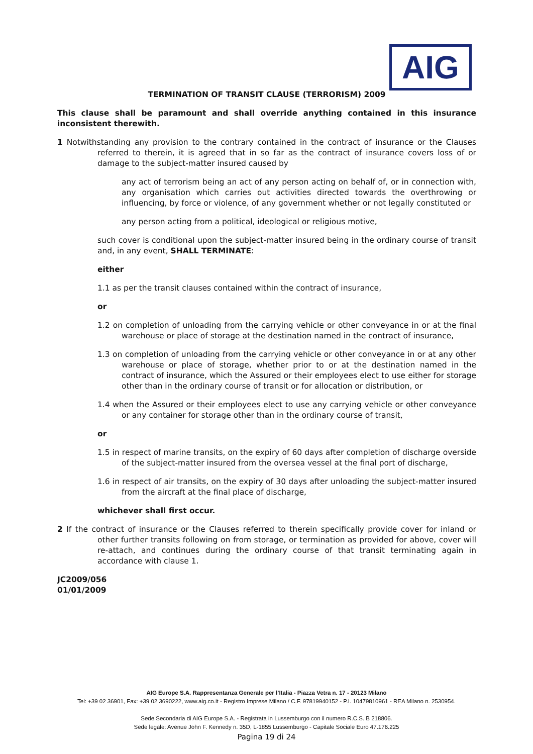AIG
TERMINATION OF TRANSIT CLAUSE (TERRORISM) 2009
This clause shall be paramount and shall override anything contained in this insurance inconsistent therewith.
1 Notwithstanding any provision to the contrary contained in the contract of insurance or the Clauses referred to therein, it is agreed that in so far as the contract of insurance covers loss of or damage to the subject-matter insured caused by
any act of terrorism being an act of any person acting on behalf of, or in connection with, any organisation which carries out activities directed towards the overthrowing or influencing, by force or violence, of any government whether or not legally constituted or
any person acting from a political, ideological or religious motive,
such cover is conditional upon the subject-matter insured being in the ordinary course of transit and, in any event, SHALL TERMINATE:
either
1.1 as per the transit clauses contained within the contract of insurance,
or
1.2 on completion of unloading from the carrying vehicle or other conveyance in or at the final warehouse or place of storage at the destination named in the contract of insurance,
1.3 on completion of unloading from the carrying vehicle or other conveyance in or at any other warehouse or place of storage, whether prior to or at the destination named in the contract of insurance, which the Assured or their employees elect to use either for storage other than in the ordinary course of transit or for allocation or distribution, or
1.4 when the Assured or their employees elect to use any carrying vehicle or other conveyance or any container for storage other than in the ordinary course of transit,
or
1.5 in respect of marine transits, on the expiry of 60 days after completion of discharge overside of the subject-matter insured from the oversea vessel at the final port of discharge,
1.6 in respect of air transits, on the expiry of 30 days after unloading the subject-matter insured from the aircraft at the final place of discharge,
whichever shall first occur.
2 If the contract of insurance or the Clauses referred to therein specifically provide cover for inland or other further transits following on from storage, or termination as provided for above, cover will re-attach, and continues during the ordinary course of that transit terminating again in accordance with clause 1.
JC2009/056
01/01/2009
AIG Europe S.A. Rappresentanza Generale per l’Italia - Piazza Vetra n. 17 - 20123 Milano
Tel: +39 02 36901, Fax: +39 02 3690222, www.aig.co.it - Registro Imprese Milano / C.F. 97819940152 - P.I. 10479810961 - REA Milano n. 2530954.
Sede Secondaria di AIG Europe S.A. - Registrata in Lussemburgo con il numero R.C.S. B 218806.
Sede legale: Avenue John F. Kennedy n. 35D, L-1855 Lussemburgo - Capitale Sociale Euro 47.176.225
Pagina 19 di 24